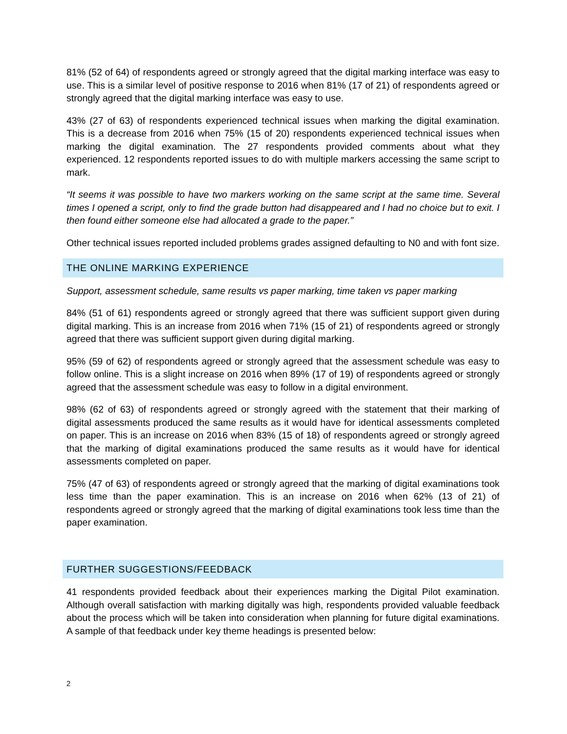81% (52 of 64) of respondents agreed or strongly agreed that the digital marking interface was easy to use. This is a similar level of positive response to 2016 when 81% (17 of 21) of respondents agreed or strongly agreed that the digital marking interface was easy to use.
43% (27 of 63) of respondents experienced technical issues when marking the digital examination. This is a decrease from 2016 when 75% (15 of 20) respondents experienced technical issues when marking the digital examination. The 27 respondents provided comments about what they experienced. 12 respondents reported issues to do with multiple markers accessing the same script to mark.
“It seems it was possible to have two markers working on the same script at the same time. Several times I opened a script, only to find the grade button had disappeared and I had no choice but to exit. I then found either someone else had allocated a grade to the paper.”
Other technical issues reported included problems grades assigned defaulting to N0 and with font size.
THE ONLINE MARKING EXPERIENCE
Support, assessment schedule, same results vs paper marking, time taken vs paper marking
84% (51 of 61) respondents agreed or strongly agreed that there was sufficient support given during digital marking. This is an increase from 2016 when 71% (15 of 21) of respondents agreed or strongly agreed that there was sufficient support given during digital marking.
95% (59 of 62) of respondents agreed or strongly agreed that the assessment schedule was easy to follow online. This is a slight increase on 2016 when 89% (17 of 19) of respondents agreed or strongly agreed that the assessment schedule was easy to follow in a digital environment.
98% (62 of 63) of respondents agreed or strongly agreed with the statement that their marking of digital assessments produced the same results as it would have for identical assessments completed on paper. This is an increase on 2016 when 83% (15 of 18) of respondents agreed or strongly agreed that the marking of digital examinations produced the same results as it would have for identical assessments completed on paper.
75% (47 of 63) of respondents agreed or strongly agreed that the marking of digital examinations took less time than the paper examination. This is an increase on 2016 when 62% (13 of 21) of respondents agreed or strongly agreed that the marking of digital examinations took less time than the paper examination.
FURTHER SUGGESTIONS/FEEDBACK
41 respondents provided feedback about their experiences marking the Digital Pilot examination. Although overall satisfaction with marking digitally was high, respondents provided valuable feedback about the process which will be taken into consideration when planning for future digital examinations. A sample of that feedback under key theme headings is presented below:
2